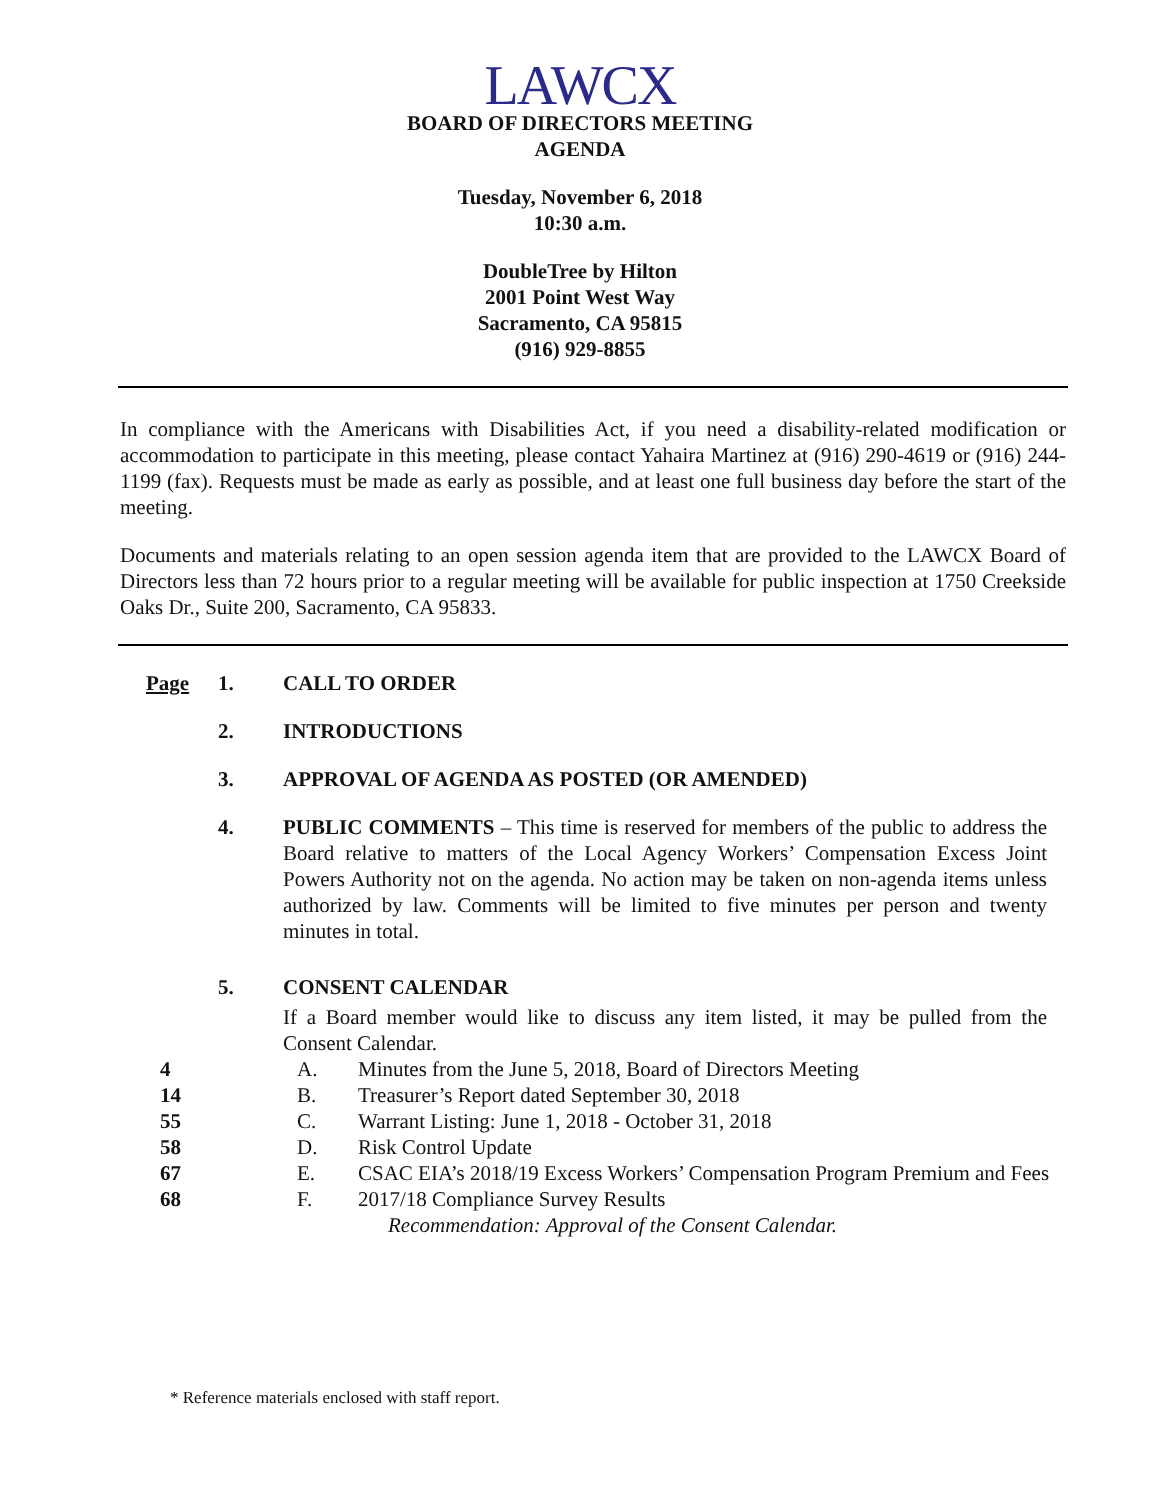LAWCX
BOARD OF DIRECTORS MEETING
AGENDA
Tuesday, November 6, 2018
10:30 a.m.
DoubleTree by Hilton
2001 Point West Way
Sacramento, CA 95815
(916) 929-8855
In compliance with the Americans with Disabilities Act, if you need a disability-related modification or accommodation to participate in this meeting, please contact Yahaira Martinez at (916) 290-4619 or (916) 244-1199 (fax). Requests must be made as early as possible, and at least one full business day before the start of the meeting.
Documents and materials relating to an open session agenda item that are provided to the LAWCX Board of Directors less than 72 hours prior to a regular meeting will be available for public inspection at 1750 Creekside Oaks Dr., Suite 200, Sacramento, CA 95833.
Page 1. CALL TO ORDER
2. INTRODUCTIONS
3. APPROVAL OF AGENDA AS POSTED (OR AMENDED)
4. PUBLIC COMMENTS – This time is reserved for members of the public to address the Board relative to matters of the Local Agency Workers’ Compensation Excess Joint Powers Authority not on the agenda. No action may be taken on non-agenda items unless authorized by law. Comments will be limited to five minutes per person and twenty minutes in total.
5. CONSENT CALENDAR
If a Board member would like to discuss any item listed, it may be pulled from the Consent Calendar.
4 A. Minutes from the June 5, 2018, Board of Directors Meeting
14 B. Treasurer’s Report dated September 30, 2018
55 C. Warrant Listing: June 1, 2018 - October 31, 2018
58 D. Risk Control Update
67 E. CSAC EIA’s 2018/19 Excess Workers’ Compensation Program Premium and Fees
68 F. 2017/18 Compliance Survey Results
Recommendation: Approval of the Consent Calendar.
* Reference materials enclosed with staff report.